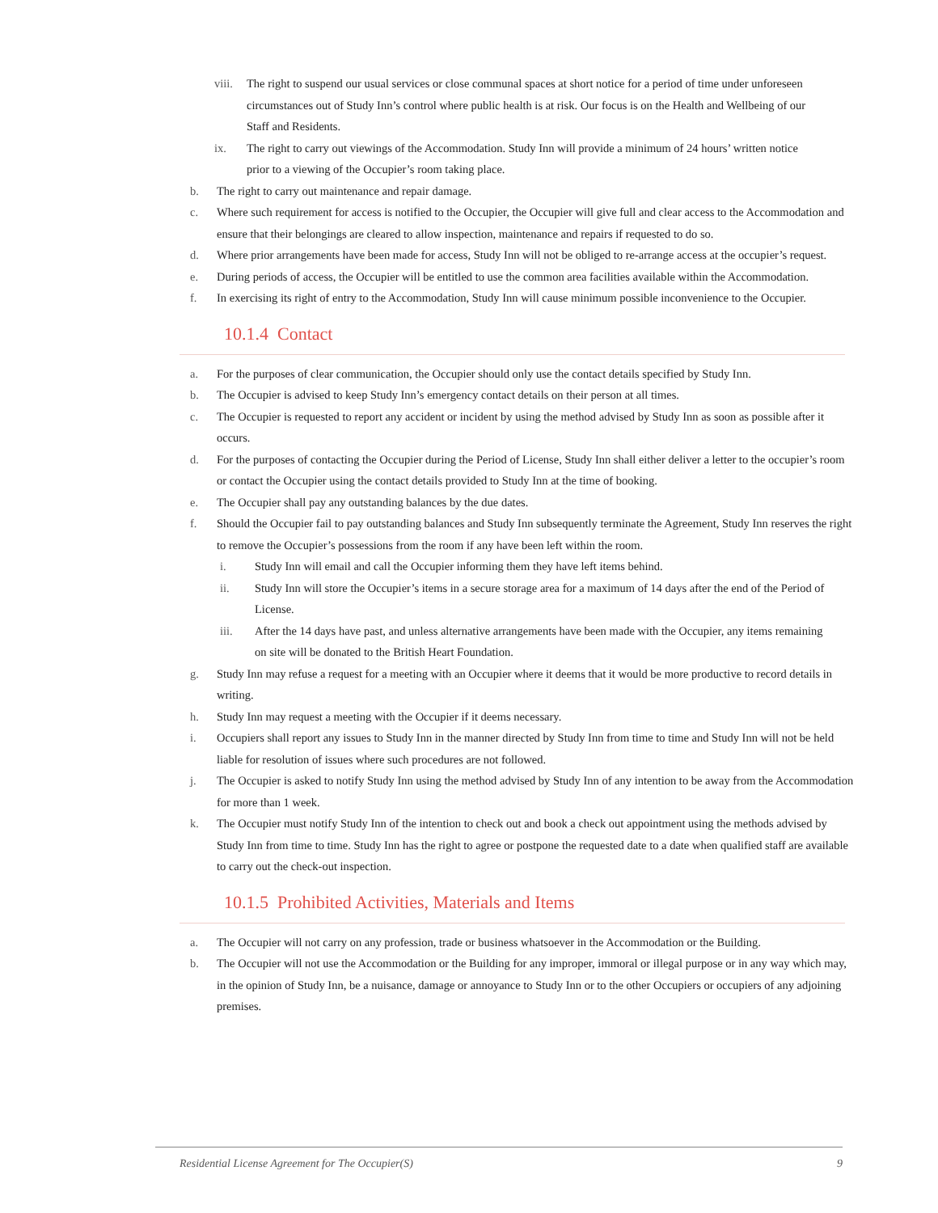viii. The right to suspend our usual services or close communal spaces at short notice for a period of time under unforeseen circumstances out of Study Inn’s control where public health is at risk. Our focus is on the Health and Wellbeing of our Staff and Residents.
ix. The right to carry out viewings of the Accommodation. Study Inn will provide a minimum of 24 hours’ written notice prior to a viewing of the Occupier’s room taking place.
b. The right to carry out maintenance and repair damage.
c. Where such requirement for access is notified to the Occupier, the Occupier will give full and clear access to the Accommodation and ensure that their belongings are cleared to allow inspection, maintenance and repairs if requested to do so.
d. Where prior arrangements have been made for access, Study Inn will not be obliged to re-arrange access at the occupier’s request.
e. During periods of access, the Occupier will be entitled to use the common area facilities available within the Accommodation.
f. In exercising its right of entry to the Accommodation, Study Inn will cause minimum possible inconvenience to the Occupier.
10.1.4 Contact
a. For the purposes of clear communication, the Occupier should only use the contact details specified by Study Inn.
b. The Occupier is advised to keep Study Inn’s emergency contact details on their person at all times.
c. The Occupier is requested to report any accident or incident by using the method advised by Study Inn as soon as possible after it occurs.
d. For the purposes of contacting the Occupier during the Period of License, Study Inn shall either deliver a letter to the occupier’s room or contact the Occupier using the contact details provided to Study Inn at the time of booking.
e. The Occupier shall pay any outstanding balances by the due dates.
f. Should the Occupier fail to pay outstanding balances and Study Inn subsequently terminate the Agreement, Study Inn reserves the right to remove the Occupier’s possessions from the room if any have been left within the room.
i. Study Inn will email and call the Occupier informing them they have left items behind.
ii. Study Inn will store the Occupier’s items in a secure storage area for a maximum of 14 days after the end of the Period of License.
iii. After the 14 days have past, and unless alternative arrangements have been made with the Occupier, any items remaining on site will be donated to the British Heart Foundation.
g. Study Inn may refuse a request for a meeting with an Occupier where it deems that it would be more productive to record details in writing.
h. Study Inn may request a meeting with the Occupier if it deems necessary.
i. Occupiers shall report any issues to Study Inn in the manner directed by Study Inn from time to time and Study Inn will not be held liable for resolution of issues where such procedures are not followed.
j. The Occupier is asked to notify Study Inn using the method advised by Study Inn of any intention to be away from the Accommodation for more than 1 week.
k. The Occupier must notify Study Inn of the intention to check out and book a check out appointment using the methods advised by Study Inn from time to time. Study Inn has the right to agree or postpone the requested date to a date when qualified staff are available to carry out the check-out inspection.
10.1.5 Prohibited Activities, Materials and Items
a. The Occupier will not carry on any profession, trade or business whatsoever in the Accommodation or the Building.
b. The Occupier will not use the Accommodation or the Building for any improper, immoral or illegal purpose or in any way which may, in the opinion of Study Inn, be a nuisance, damage or annoyance to Study Inn or to the other Occupiers or occupiers of any adjoining premises.
Residential License Agreement for The Occupier(S) 9